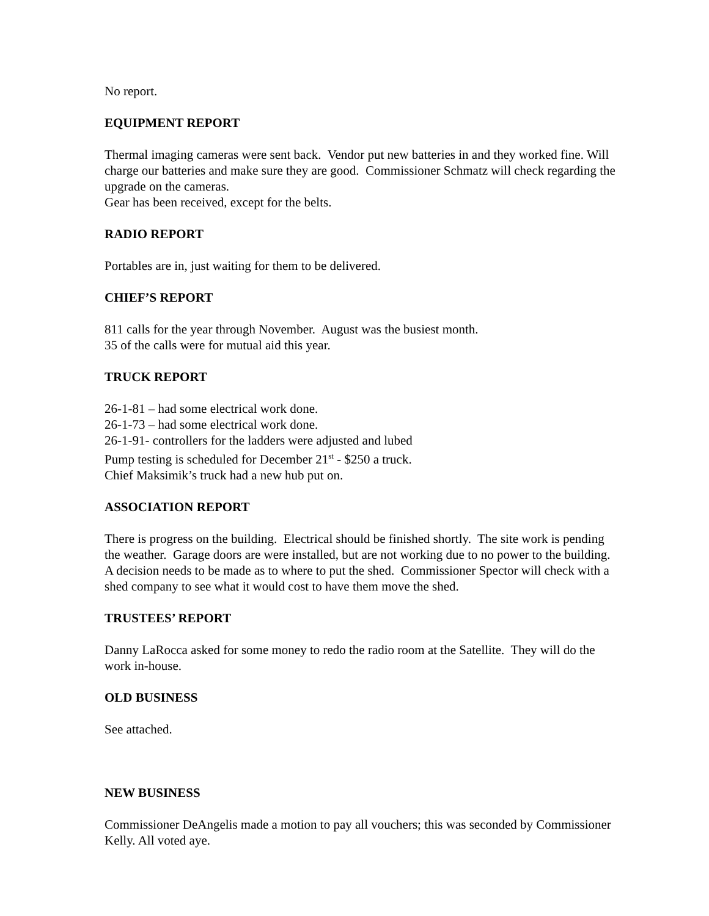No report.
EQUIPMENT REPORT
Thermal imaging cameras were sent back. Vendor put new batteries in and they worked fine. Will charge our batteries and make sure they are good. Commissioner Schmatz will check regarding the upgrade on the cameras.
Gear has been received, except for the belts.
RADIO REPORT
Portables are in, just waiting for them to be delivered.
CHIEF’S REPORT
811 calls for the year through November. August was the busiest month.
35 of the calls were for mutual aid this year.
TRUCK REPORT
26-1-81 – had some electrical work done.
26-1-73 – had some electrical work done.
26-1-91- controllers for the ladders were adjusted and lubed
Pump testing is scheduled for December 21<sup>st</sup> - $250 a truck.
Chief Maksimik’s truck had a new hub put on.
ASSOCIATION REPORT
There is progress on the building. Electrical should be finished shortly. The site work is pending the weather. Garage doors are were installed, but are not working due to no power to the building.
A decision needs to be made as to where to put the shed. Commissioner Spector will check with a shed company to see what it would cost to have them move the shed.
TRUSTEES’ REPORT
Danny LaRocca asked for some money to redo the radio room at the Satellite. They will do the work in-house.
OLD BUSINESS
See attached.
NEW BUSINESS
Commissioner DeAngelis made a motion to pay all vouchers; this was seconded by Commissioner Kelly. All voted aye.